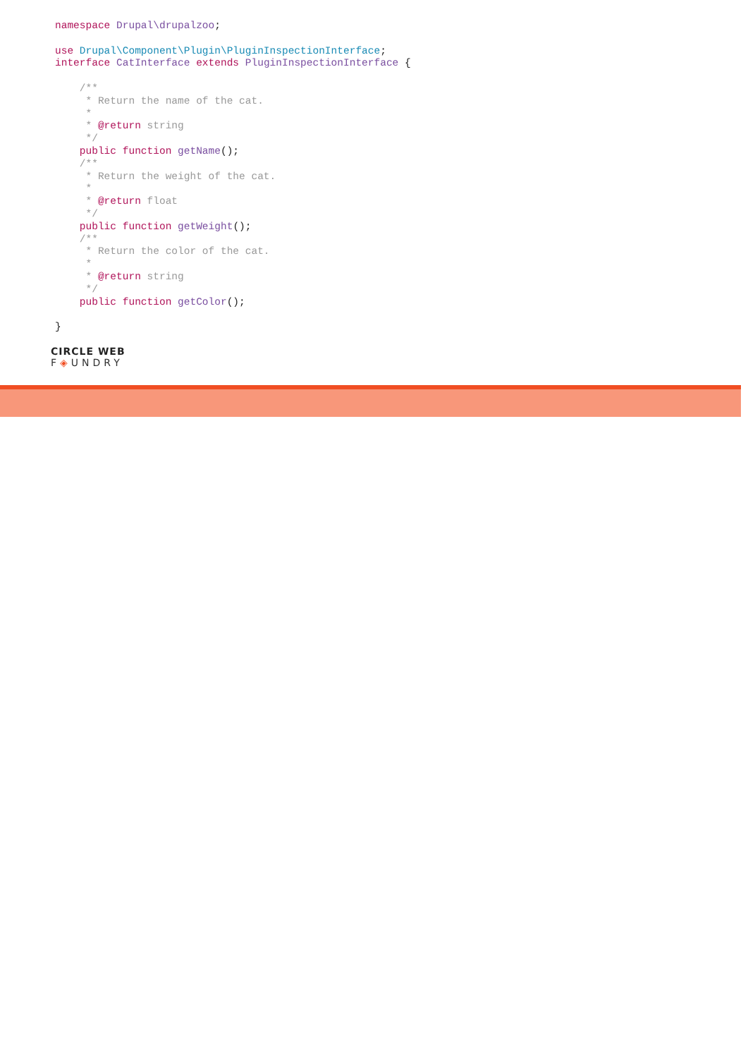namespace Drupal\drupalzoo;

use Drupal\Component\Plugin\PluginInspectionInterface;
interface CatInterface extends PluginInspectionInterface {

    /**
     * Return the name of the cat.
     *
     * @return string
     */
    public function getName();
    /**
     * Return the weight of the cat.
     *
     * @return float
     */
    public function getWeight();
    /**
     * Return the color of the cat.
     *
     * @return string
     */
    public function getColor();

}
CIRCLE WEB
F◈UNDRY